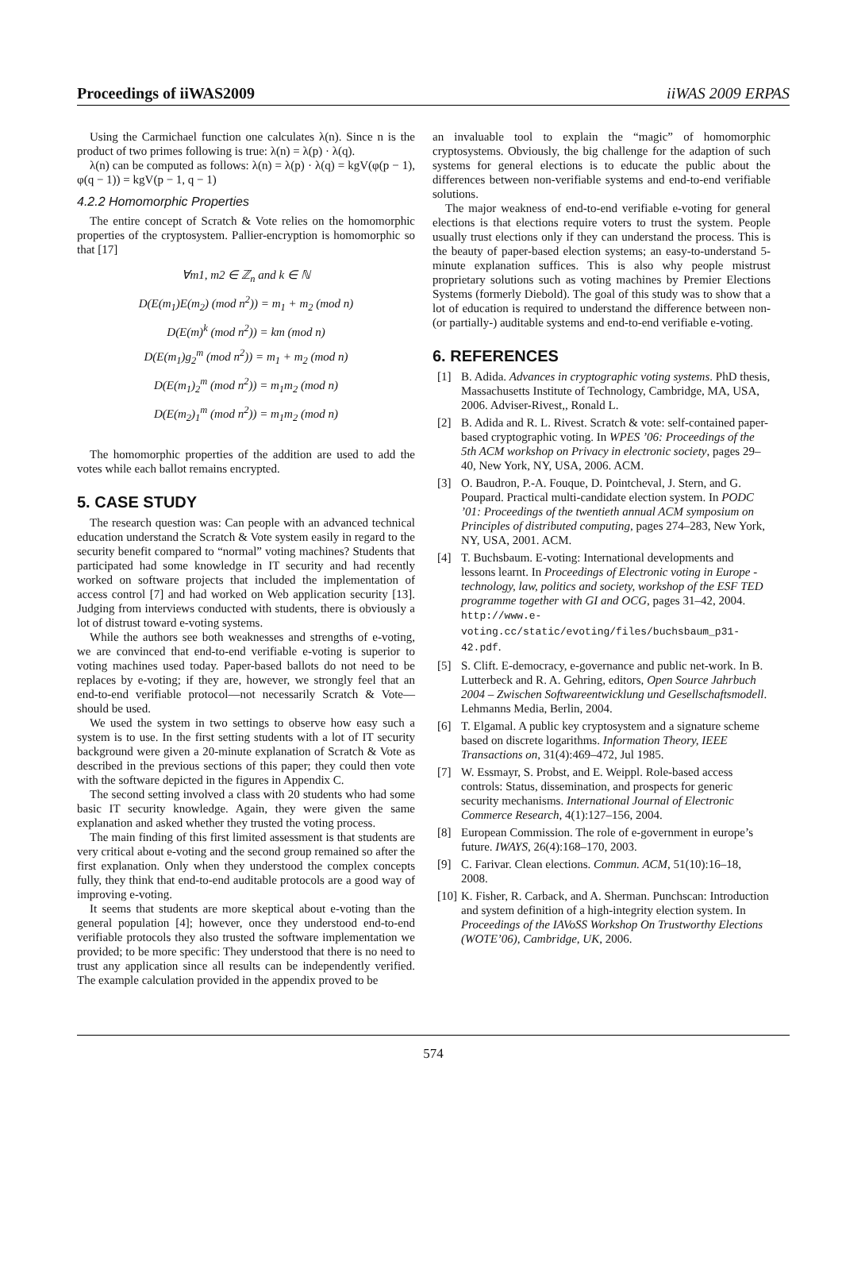Proceedings of iiWAS2009 iiWAS 2009 ERPAS
Using the Carmichael function one calculates λ(n). Since n is the product of two primes following is true: λ(n) = λ(p) · λ(q).
λ(n) can be computed as follows: λ(n) = λ(p) · λ(q) = kgV(φ(p − 1), φ(q − 1)) = kgV(p − 1, q − 1)
4.2.2 Homomorphic Properties
The entire concept of Scratch & Vote relies on the homomorphic properties of the cryptosystem. Pallier-encryption is homomorphic so that [17]
∀m1, m2 ∈ ℤ<sub>n</sub> and k ∈ ℕ
D(E(m<sub>1</sub>)E(m<sub>2</sub>) (mod n<sup>2</sup>)) = m<sub>1</sub> + m<sub>2</sub> (mod n)
D(E(m)<sup>k</sup> (mod n<sup>2</sup>)) = km (mod n)
D(E(m<sub>1</sub>)g<sub>2</sub><sup>m</sup> (mod n<sup>2</sup>)) = m<sub>1</sub> + m<sub>2</sub> (mod n)
D(E(m<sub>1</sub>)<sub>2</sub><sup>m</sup> (mod n<sup>2</sup>)) = m<sub>1</sub>m<sub>2</sub> (mod n)
D(E(m<sub>2</sub>)<sub>1</sub><sup>m</sup> (mod n<sup>2</sup>)) = m<sub>1</sub>m<sub>2</sub> (mod n)
The homomorphic properties of the addition are used to add the votes while each ballot remains encrypted.
5. CASE STUDY
The research question was: Can people with an advanced technical education understand the Scratch & Vote system easily in regard to the security benefit compared to “normal” voting machines? Students that participated had some knowledge in IT security and had recently worked on software projects that included the implementation of access control [7] and had worked on Web application security [13]. Judging from interviews conducted with students, there is obviously a lot of distrust toward e-voting systems.
While the authors see both weaknesses and strengths of e-voting, we are convinced that end-to-end verifiable e-voting is superior to voting machines used today. Paper-based ballots do not need to be replaces by e-voting; if they are, however, we strongly feel that an end-to-end verifiable protocol—not necessarily Scratch & Vote—should be used.
We used the system in two settings to observe how easy such a system is to use. In the first setting students with a lot of IT security background were given a 20-minute explanation of Scratch & Vote as described in the previous sections of this paper; they could then vote with the software depicted in the figures in Appendix C.
The second setting involved a class with 20 students who had some basic IT security knowledge. Again, they were given the same explanation and asked whether they trusted the voting process.
The main finding of this first limited assessment is that students are very critical about e-voting and the second group remained so after the first explanation. Only when they understood the complex concepts fully, they think that end-to-end auditable protocols are a good way of improving e-voting.
It seems that students are more skeptical about e-voting than the general population [4]; however, once they understood end-to-end verifiable protocols they also trusted the software implementation we provided; to be more specific: They understood that there is no need to trust any application since all results can be independently verified. The example calculation provided in the appendix proved to be
an invaluable tool to explain the “magic” of homomorphic cryptosystems. Obviously, the big challenge for the adaption of such systems for general elections is to educate the public about the differences between non-verifiable systems and end-to-end verifiable solutions.
The major weakness of end-to-end verifiable e-voting for general elections is that elections require voters to trust the system. People usually trust elections only if they can understand the process. This is the beauty of paper-based election systems; an easy-to-understand 5-minute explanation suffices. This is also why people mistrust proprietary solutions such as voting machines by Premier Elections Systems (formerly Diebold). The goal of this study was to show that a lot of education is required to understand the difference between non- (or partially-) auditable systems and end-to-end verifiable e-voting.
6. REFERENCES
[1] B. Adida. Advances in cryptographic voting systems. PhD thesis, Massachusetts Institute of Technology, Cambridge, MA, USA, 2006. Adviser-Rivest,, Ronald L.
[2] B. Adida and R. L. Rivest. Scratch & vote: self-contained paper-based cryptographic voting. In WPES ’06: Proceedings of the 5th ACM workshop on Privacy in electronic society, pages 29–40, New York, NY, USA, 2006. ACM.
[3] O. Baudron, P.-A. Fouque, D. Pointcheval, J. Stern, and G. Poupard. Practical multi-candidate election system. In PODC ’01: Proceedings of the twentieth annual ACM symposium on Principles of distributed computing, pages 274–283, New York, NY, USA, 2001. ACM.
[4] T. Buchsbaum. E-voting: International developments and lessons learnt. In Proceedings of Electronic voting in Europe - technology, law, politics and society, workshop of the ESF TED programme together with GI and OCG, pages 31–42, 2004. http://www.e-voting.cc/static/evoting/files/buchsbaum_p31-42.pdf.
[5] S. Clift. E-democracy, e-governance and public net-work. In B. Lutterbeck and R. A. Gehring, editors, Open Source Jahrbuch 2004 – Zwischen Softwareentwicklung und Gesellschaftsmodell. Lehmanns Media, Berlin, 2004.
[6] T. Elgamal. A public key cryptosystem and a signature scheme based on discrete logarithms. Information Theory, IEEE Transactions on, 31(4):469–472, Jul 1985.
[7] W. Essmayr, S. Probst, and E. Weippl. Role-based access controls: Status, dissemination, and prospects for generic security mechanisms. International Journal of Electronic Commerce Research, 4(1):127–156, 2004.
[8] European Commission. The role of e-government in europe’s future. IWAYS, 26(4):168–170, 2003.
[9] C. Farivar. Clean elections. Commun. ACM, 51(10):16–18, 2008.
[10] K. Fisher, R. Carback, and A. Sherman. Punchscan: Introduction and system definition of a high-integrity election system. In Proceedings of the IAVoSS Workshop On Trustworthy Elections (WOTE’06), Cambridge, UK, 2006.
574